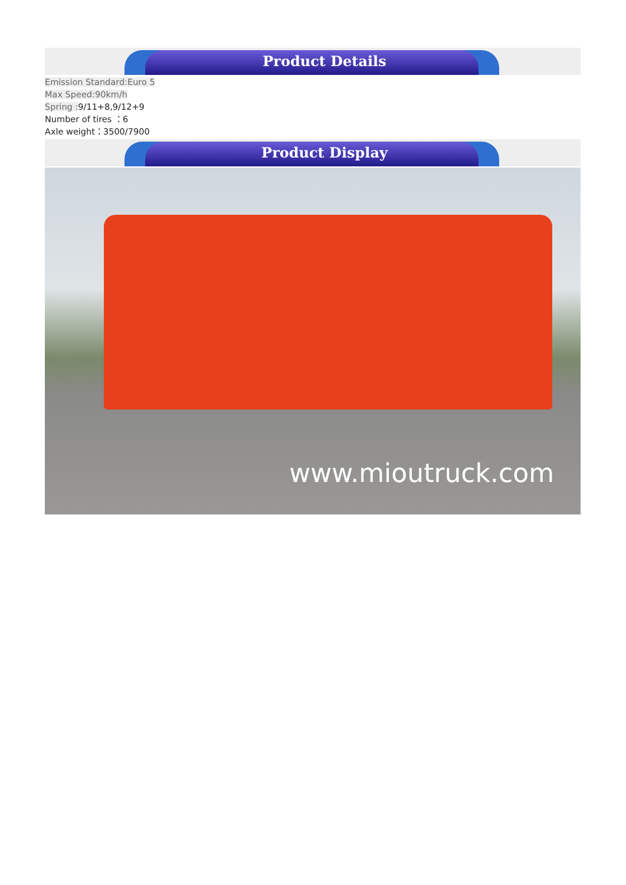Product Details
Emission Standard:Euro 5
Max Speed:90km/h
Spring : 9/11+8,9/12+9
Number of tires ：6
Axle weight：3500/7900
Product Display
www.mioutruck.com